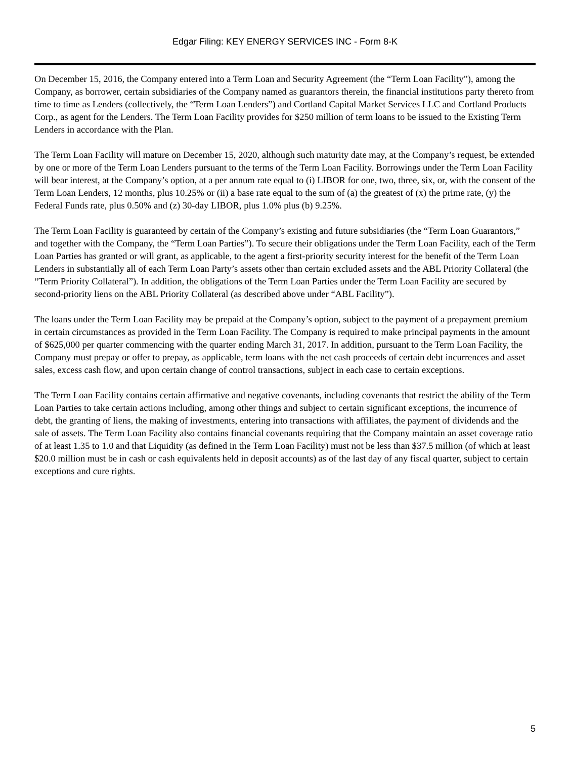Edgar Filing: KEY ENERGY SERVICES INC - Form 8-K
On December 15, 2016, the Company entered into a Term Loan and Security Agreement (the “Term Loan Facility”), among the Company, as borrower, certain subsidiaries of the Company named as guarantors therein, the financial institutions party thereto from time to time as Lenders (collectively, the “Term Loan Lenders”) and Cortland Capital Market Services LLC and Cortland Products Corp., as agent for the Lenders. The Term Loan Facility provides for $250 million of term loans to be issued to the Existing Term Lenders in accordance with the Plan.
The Term Loan Facility will mature on December 15, 2020, although such maturity date may, at the Company’s request, be extended by one or more of the Term Loan Lenders pursuant to the terms of the Term Loan Facility. Borrowings under the Term Loan Facility will bear interest, at the Company’s option, at a per annum rate equal to (i) LIBOR for one, two, three, six, or, with the consent of the Term Loan Lenders, 12 months, plus 10.25% or (ii) a base rate equal to the sum of (a) the greatest of (x) the prime rate, (y) the Federal Funds rate, plus 0.50% and (z) 30-day LIBOR, plus 1.0% plus (b) 9.25%.
The Term Loan Facility is guaranteed by certain of the Company’s existing and future subsidiaries (the “Term Loan Guarantors,” and together with the Company, the “Term Loan Parties”). To secure their obligations under the Term Loan Facility, each of the Term Loan Parties has granted or will grant, as applicable, to the agent a first-priority security interest for the benefit of the Term Loan Lenders in substantially all of each Term Loan Party’s assets other than certain excluded assets and the ABL Priority Collateral (the “Term Priority Collateral”). In addition, the obligations of the Term Loan Parties under the Term Loan Facility are secured by second-priority liens on the ABL Priority Collateral (as described above under “ABL Facility”).
The loans under the Term Loan Facility may be prepaid at the Company’s option, subject to the payment of a prepayment premium in certain circumstances as provided in the Term Loan Facility. The Company is required to make principal payments in the amount of $625,000 per quarter commencing with the quarter ending March 31, 2017. In addition, pursuant to the Term Loan Facility, the Company must prepay or offer to prepay, as applicable, term loans with the net cash proceeds of certain debt incurrences and asset sales, excess cash flow, and upon certain change of control transactions, subject in each case to certain exceptions.
The Term Loan Facility contains certain affirmative and negative covenants, including covenants that restrict the ability of the Term Loan Parties to take certain actions including, among other things and subject to certain significant exceptions, the incurrence of debt, the granting of liens, the making of investments, entering into transactions with affiliates, the payment of dividends and the sale of assets. The Term Loan Facility also contains financial covenants requiring that the Company maintain an asset coverage ratio of at least 1.35 to 1.0 and that Liquidity (as defined in the Term Loan Facility) must not be less than $37.5 million (of which at least $20.0 million must be in cash or cash equivalents held in deposit accounts) as of the last day of any fiscal quarter, subject to certain exceptions and cure rights.
5